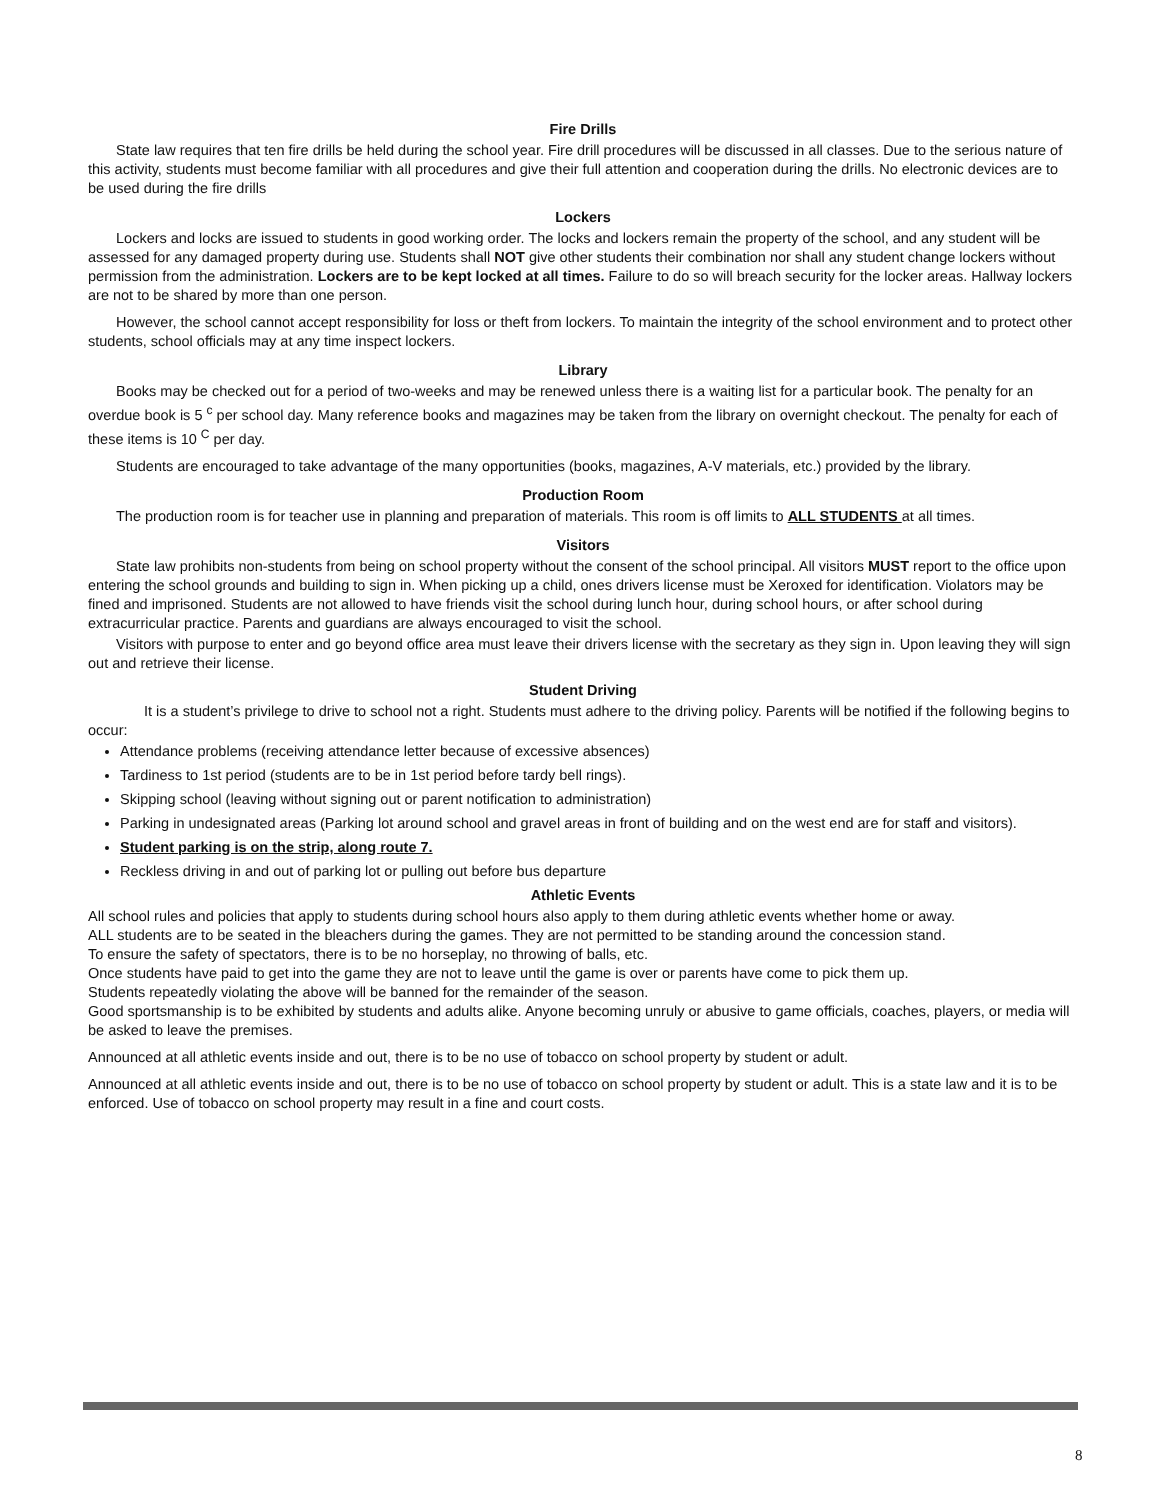Fire Drills
State law requires that ten fire drills be held during the school year. Fire drill procedures will be discussed in all classes. Due to the serious nature of this activity, students must become familiar with all procedures and give their full attention and cooperation during the drills. No electronic devices are to be used during the fire drills
Lockers
Lockers and locks are issued to students in good working order. The locks and lockers remain the property of the school, and any student will be assessed for any damaged property during use. Students shall NOT give other students their combination nor shall any student change lockers without permission from the administration. Lockers are to be kept locked at all times. Failure to do so will breach security for the locker areas. Hallway lockers are not to be shared by more than one person.
However, the school cannot accept responsibility for loss or theft from lockers. To maintain the integrity of the school environment and to protect other students, school officials may at any time inspect lockers.
Library
Books may be checked out for a period of two-weeks and may be renewed unless there is a waiting list for a particular book. The penalty for an overdue book is 5 <sup>c</sup> per school day. Many reference books and magazines may be taken from the library on overnight checkout. The penalty for each of these items is 10 <sup>C</sup> per day.
Students are encouraged to take advantage of the many opportunities (books, magazines, A-V materials, etc.) provided by the library.
Production Room
The production room is for teacher use in planning and preparation of materials. This room is off limits to ALL STUDENTS at all times.
Visitors
State law prohibits non-students from being on school property without the consent of the school principal. All visitors MUST report to the office upon entering the school grounds and building to sign in. When picking up a child, ones drivers license must be Xeroxed for identification. Violators may be fined and imprisoned. Students are not allowed to have friends visit the school during lunch hour, during school hours, or after school during extracurricular practice. Parents and guardians are always encouraged to visit the school.
Visitors with purpose to enter and go beyond office area must leave their drivers license with the secretary as they sign in. Upon leaving they will sign out and retrieve their license.
Student Driving
It is a student’s privilege to drive to school not a right. Students must adhere to the driving policy. Parents will be notified if the following begins to occur:
Attendance problems (receiving attendance letter because of excessive absences)
Tardiness to 1st period (students are to be in 1st period before tardy bell rings).
Skipping school (leaving without signing out or parent notification to administration)
Parking in undesignated areas (Parking lot around school and gravel areas in front of building and on the west end are for staff and visitors).
Student parking is on the strip, along route 7.
Reckless driving in and out of parking lot or pulling out before bus departure
Athletic Events
All school rules and policies that apply to students during school hours also apply to them during athletic events whether home or away.
ALL students are to be seated in the bleachers during the games. They are not permitted to be standing around the concession stand.
To ensure the safety of spectators, there is to be no horseplay, no throwing of balls, etc.
Once students have paid to get into the game they are not to leave until the game is over or parents have come to pick them up.
Students repeatedly violating the above will be banned for the remainder of the season.
Good sportsmanship is to be exhibited by students and adults alike. Anyone becoming unruly or abusive to game officials, coaches, players, or media will be asked to leave the premises.
Announced at all athletic events inside and out, there is to be no use of tobacco on school property by student or adult.
Announced at all athletic events inside and out, there is to be no use of tobacco on school property by student or adult. This is a state law and it is to be enforced. Use of tobacco on school property may result in a fine and court costs.
8